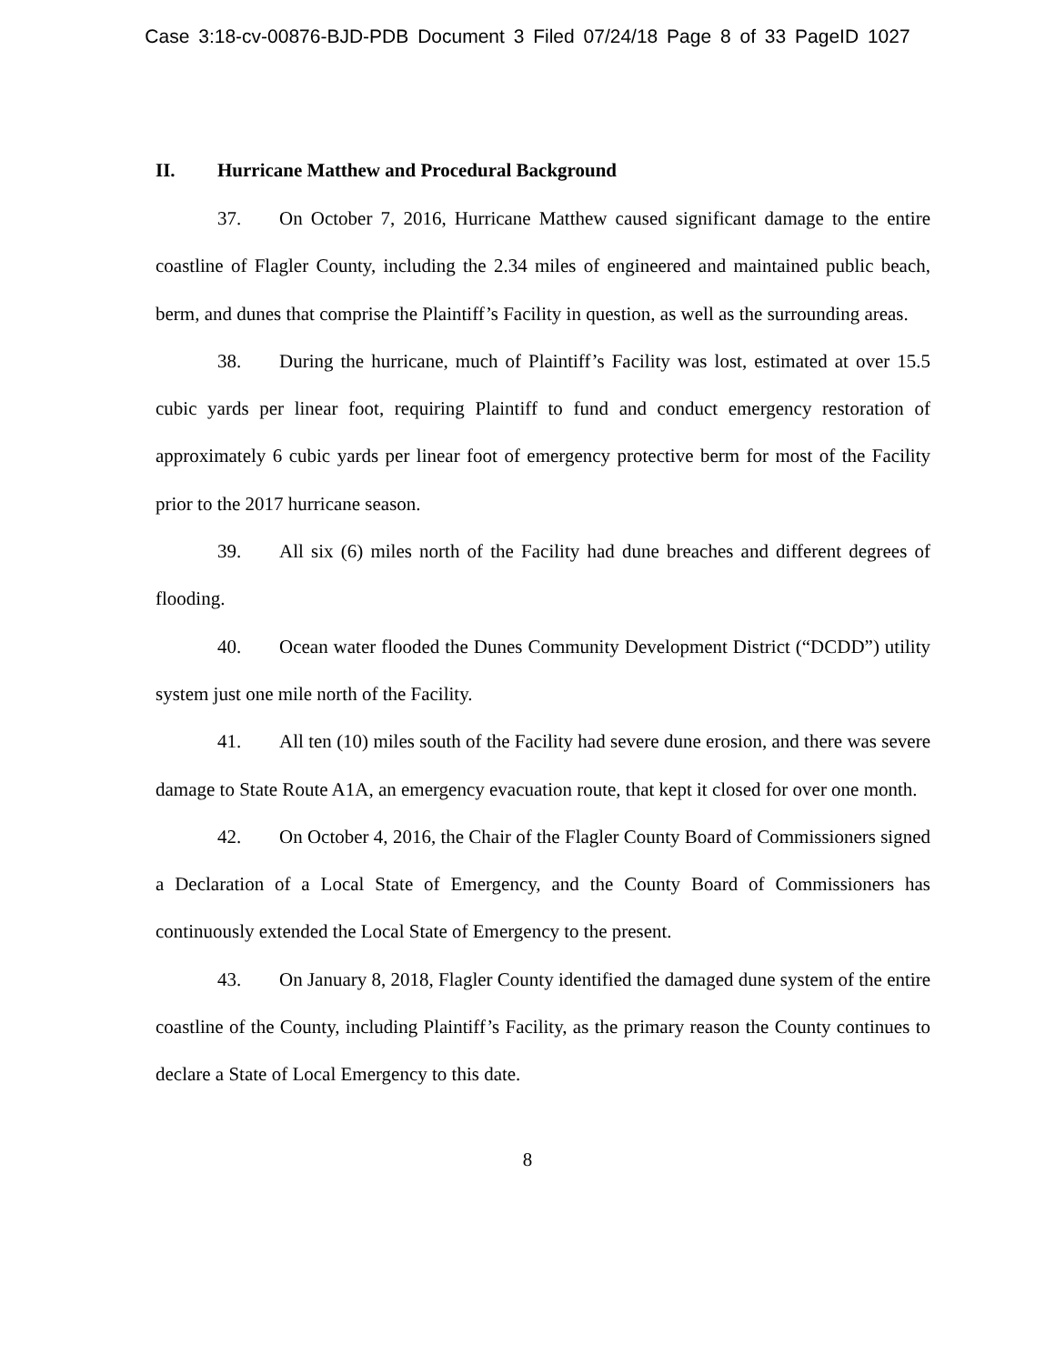Case 3:18-cv-00876-BJD-PDB Document 3 Filed 07/24/18 Page 8 of 33 PageID 1027
II. Hurricane Matthew and Procedural Background
37. On October 7, 2016, Hurricane Matthew caused significant damage to the entire coastline of Flagler County, including the 2.34 miles of engineered and maintained public beach, berm, and dunes that comprise the Plaintiff’s Facility in question, as well as the surrounding areas.
38. During the hurricane, much of Plaintiff’s Facility was lost, estimated at over 15.5 cubic yards per linear foot, requiring Plaintiff to fund and conduct emergency restoration of approximately 6 cubic yards per linear foot of emergency protective berm for most of the Facility prior to the 2017 hurricane season.
39. All six (6) miles north of the Facility had dune breaches and different degrees of flooding.
40. Ocean water flooded the Dunes Community Development District (“DCDD”) utility system just one mile north of the Facility.
41. All ten (10) miles south of the Facility had severe dune erosion, and there was severe damage to State Route A1A, an emergency evacuation route, that kept it closed for over one month.
42. On October 4, 2016, the Chair of the Flagler County Board of Commissioners signed a Declaration of a Local State of Emergency, and the County Board of Commissioners has continuously extended the Local State of Emergency to the present.
43. On January 8, 2018, Flagler County identified the damaged dune system of the entire coastline of the County, including Plaintiff’s Facility, as the primary reason the County continues to declare a State of Local Emergency to this date.
8